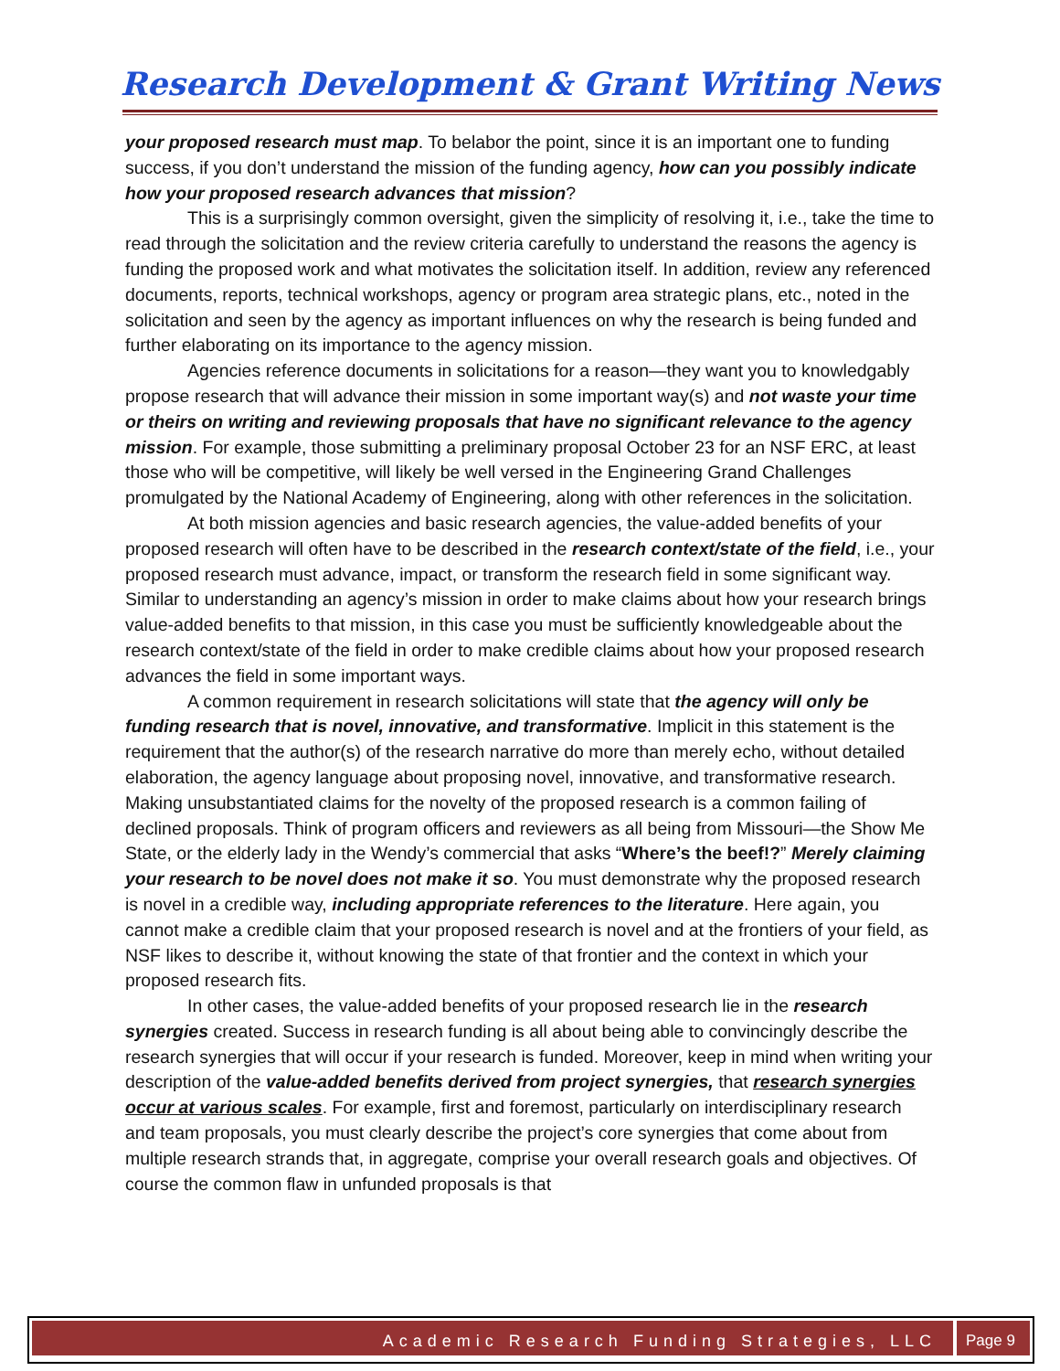Research Development & Grant Writing News
your proposed research must map. To belabor the point, since it is an important one to funding success, if you don’t understand the mission of the funding agency, how can you possibly indicate how your proposed research advances that mission?
This is a surprisingly common oversight, given the simplicity of resolving it, i.e., take the time to read through the solicitation and the review criteria carefully to understand the reasons the agency is funding the proposed work and what motivates the solicitation itself. In addition, review any referenced documents, reports, technical workshops, agency or program area strategic plans, etc., noted in the solicitation and seen by the agency as important influences on why the research is being funded and further elaborating on its importance to the agency mission.
Agencies reference documents in solicitations for a reason—they want you to knowledgably propose research that will advance their mission in some important way(s) and not waste your time or theirs on writing and reviewing proposals that have no significant relevance to the agency mission. For example, those submitting a preliminary proposal October 23 for an NSF ERC, at least those who will be competitive, will likely be well versed in the Engineering Grand Challenges promulgated by the National Academy of Engineering, along with other references in the solicitation.
At both mission agencies and basic research agencies, the value-added benefits of your proposed research will often have to be described in the research context/state of the field, i.e., your proposed research must advance, impact, or transform the research field in some significant way. Similar to understanding an agency’s mission in order to make claims about how your research brings value-added benefits to that mission, in this case you must be sufficiently knowledgeable about the research context/state of the field in order to make credible claims about how your proposed research advances the field in some important ways.
A common requirement in research solicitations will state that the agency will only be funding research that is novel, innovative, and transformative. Implicit in this statement is the requirement that the author(s) of the research narrative do more than merely echo, without detailed elaboration, the agency language about proposing novel, innovative, and transformative research. Making unsubstantiated claims for the novelty of the proposed research is a common failing of declined proposals. Think of program officers and reviewers as all being from Missouri—the Show Me State, or the elderly lady in the Wendy’s commercial that asks “Where’s the beef!?” Merely claiming your research to be novel does not make it so. You must demonstrate why the proposed research is novel in a credible way, including appropriate references to the literature. Here again, you cannot make a credible claim that your proposed research is novel and at the frontiers of your field, as NSF likes to describe it, without knowing the state of that frontier and the context in which your proposed research fits.
In other cases, the value-added benefits of your proposed research lie in the research synergies created. Success in research funding is all about being able to convincingly describe the research synergies that will occur if your research is funded. Moreover, keep in mind when writing your description of the value-added benefits derived from project synergies, that research synergies occur at various scales. For example, first and foremost, particularly on interdisciplinary research and team proposals, you must clearly describe the project’s core synergies that come about from multiple research strands that, in aggregate, comprise your overall research goals and objectives. Of course the common flaw in unfunded proposals is that
Academic Research Funding Strategies, LLC
Page 9